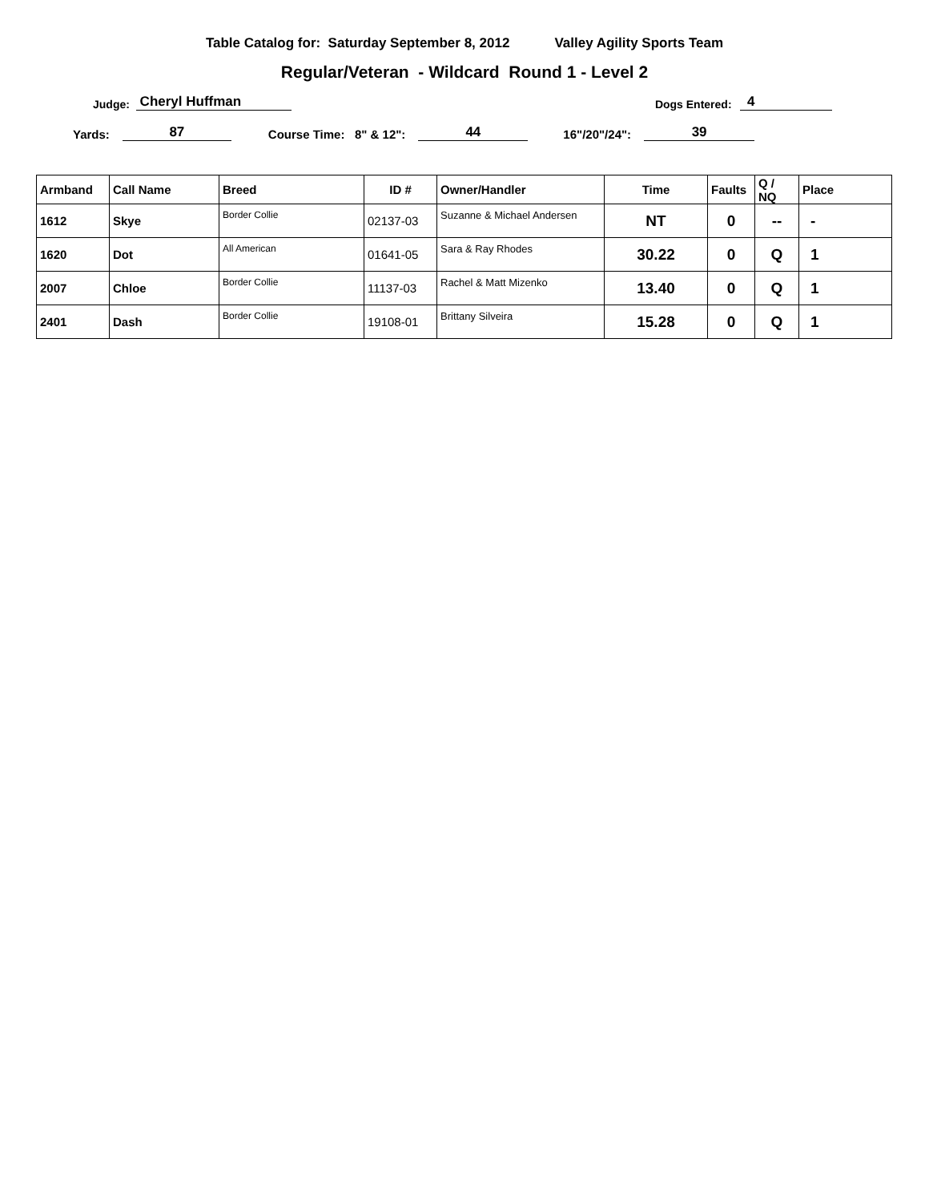Table Catalog for: Saturday September 8, 2012 Valley Agility Sports Team
Regular/Veteran - Wildcard Round 1 - Level 2
Judge: Cheryl Huffman Dogs Entered: 4
Yards: 87 Course Time: 8" & 12": 44 16"/20"/24": 39
| Armband | Call Name | Breed | ID # | Owner/Handler | Time | Faults | Q / NQ | Place |
| --- | --- | --- | --- | --- | --- | --- | --- | --- |
| 1612 | Skye | Border Collie | 02137-03 | Suzanne & Michael Andersen | NT | 0 | -- | - |
| 1620 | Dot | All American | 01641-05 | Sara & Ray Rhodes | 30.22 | 0 | Q | 1 |
| 2007 | Chloe | Border Collie | 11137-03 | Rachel & Matt Mizenko | 13.40 | 0 | Q | 1 |
| 2401 | Dash | Border Collie | 19108-01 | Brittany Silveira | 15.28 | 0 | Q | 1 |